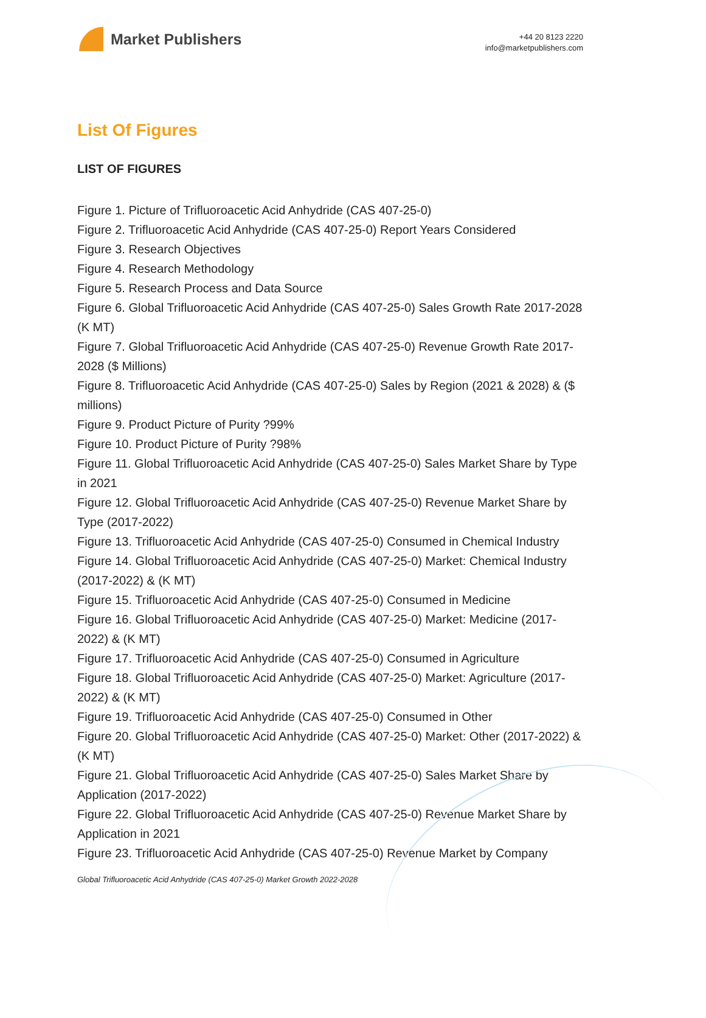Market Publishers
+44 20 8123 2220
info@marketpublishers.com
List Of Figures
LIST OF FIGURES
Figure 1. Picture of Trifluoroacetic Acid Anhydride (CAS 407-25-0)
Figure 2. Trifluoroacetic Acid Anhydride (CAS 407-25-0) Report Years Considered
Figure 3. Research Objectives
Figure 4. Research Methodology
Figure 5. Research Process and Data Source
Figure 6. Global Trifluoroacetic Acid Anhydride (CAS 407-25-0) Sales Growth Rate 2017-2028 (K MT)
Figure 7. Global Trifluoroacetic Acid Anhydride (CAS 407-25-0) Revenue Growth Rate 2017-2028 ($ Millions)
Figure 8. Trifluoroacetic Acid Anhydride (CAS 407-25-0) Sales by Region (2021 & 2028) & ($ millions)
Figure 9. Product Picture of Purity ?99%
Figure 10. Product Picture of Purity ?98%
Figure 11. Global Trifluoroacetic Acid Anhydride (CAS 407-25-0) Sales Market Share by Type in 2021
Figure 12. Global Trifluoroacetic Acid Anhydride (CAS 407-25-0) Revenue Market Share by Type (2017-2022)
Figure 13. Trifluoroacetic Acid Anhydride (CAS 407-25-0) Consumed in Chemical Industry
Figure 14. Global Trifluoroacetic Acid Anhydride (CAS 407-25-0) Market: Chemical Industry (2017-2022) & (K MT)
Figure 15. Trifluoroacetic Acid Anhydride (CAS 407-25-0) Consumed in Medicine
Figure 16. Global Trifluoroacetic Acid Anhydride (CAS 407-25-0) Market: Medicine (2017-2022) & (K MT)
Figure 17. Trifluoroacetic Acid Anhydride (CAS 407-25-0) Consumed in Agriculture
Figure 18. Global Trifluoroacetic Acid Anhydride (CAS 407-25-0) Market: Agriculture (2017-2022) & (K MT)
Figure 19. Trifluoroacetic Acid Anhydride (CAS 407-25-0) Consumed in Other
Figure 20. Global Trifluoroacetic Acid Anhydride (CAS 407-25-0) Market: Other (2017-2022) & (K MT)
Figure 21. Global Trifluoroacetic Acid Anhydride (CAS 407-25-0) Sales Market Share by Application (2017-2022)
Figure 22. Global Trifluoroacetic Acid Anhydride (CAS 407-25-0) Revenue Market Share by Application in 2021
Figure 23. Trifluoroacetic Acid Anhydride (CAS 407-25-0) Revenue Market by Company
Global Trifluoroacetic Acid Anhydride (CAS 407-25-0) Market Growth 2022-2028